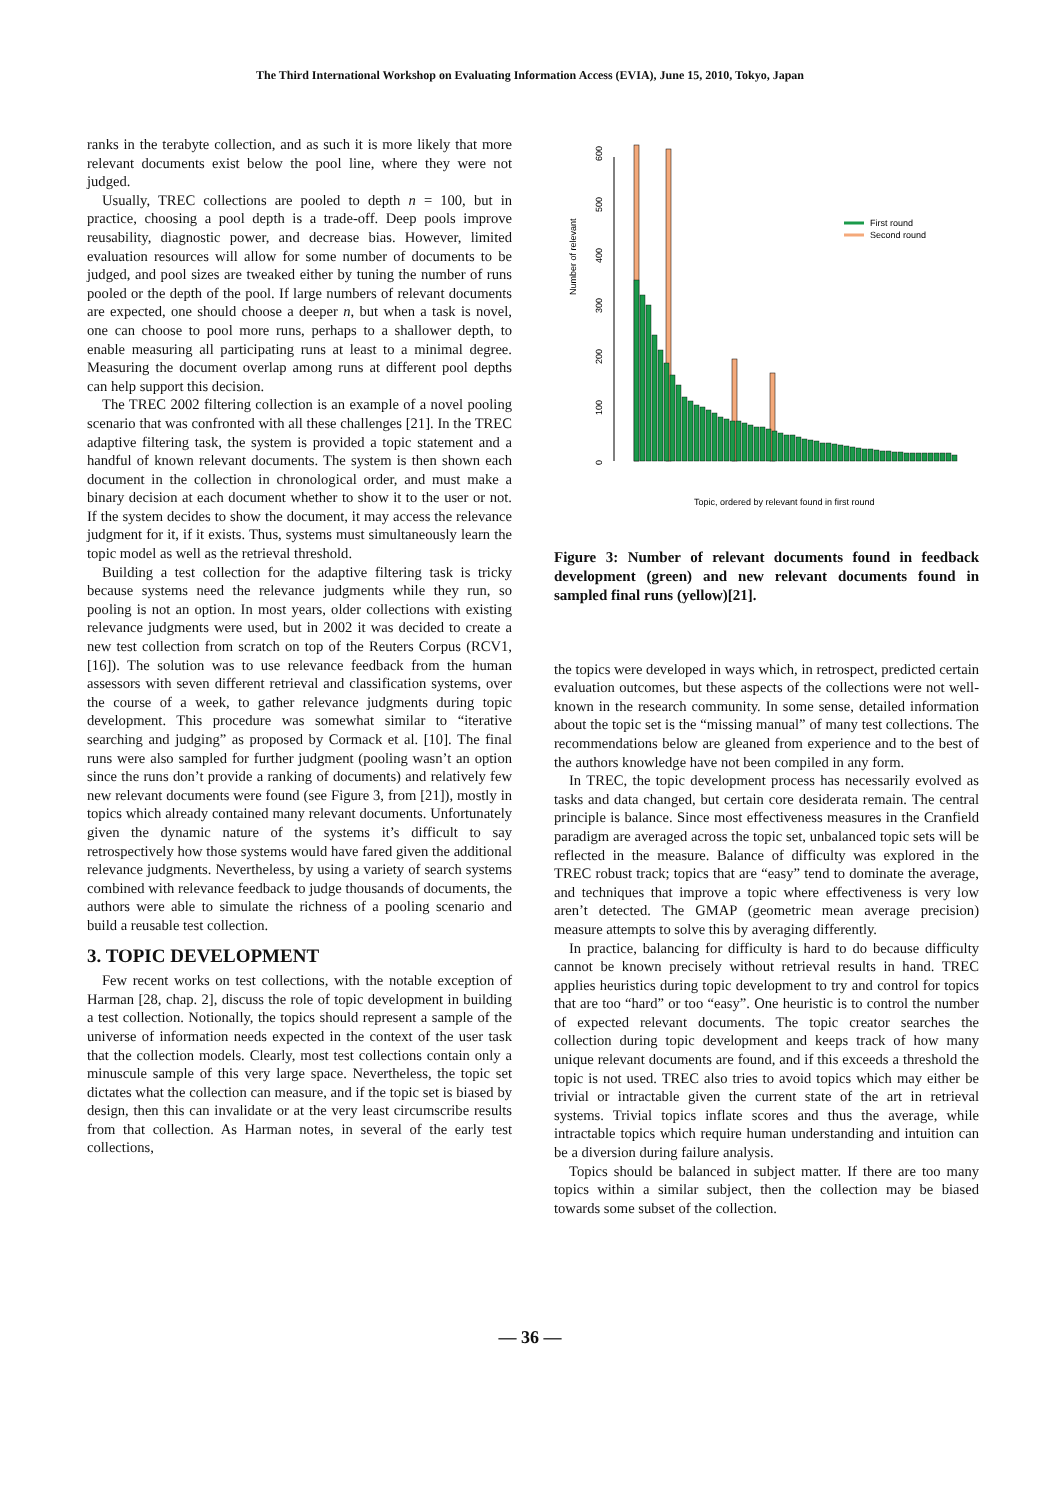The Third International Workshop on Evaluating Information Access (EVIA), June 15, 2010, Tokyo, Japan
ranks in the terabyte collection, and as such it is more likely that more relevant documents exist below the pool line, where they were not judged.
Usually, TREC collections are pooled to depth n = 100, but in practice, choosing a pool depth is a trade-off. Deep pools improve reusability, diagnostic power, and decrease bias. However, limited evaluation resources will allow for some number of documents to be judged, and pool sizes are tweaked either by tuning the number of runs pooled or the depth of the pool. If large numbers of relevant documents are expected, one should choose a deeper n, but when a task is novel, one can choose to pool more runs, perhaps to a shallower depth, to enable measuring all participating runs at least to a minimal degree. Measuring the document overlap among runs at different pool depths can help support this decision.
The TREC 2002 filtering collection is an example of a novel pooling scenario that was confronted with all these challenges [21]. In the TREC adaptive filtering task, the system is provided a topic statement and a handful of known relevant documents. The system is then shown each document in the collection in chronological order, and must make a binary decision at each document whether to show it to the user or not. If the system decides to show the document, it may access the relevance judgment for it, if it exists. Thus, systems must simultaneously learn the topic model as well as the retrieval threshold.
Building a test collection for the adaptive filtering task is tricky because systems need the relevance judgments while they run, so pooling is not an option. In most years, older collections with existing relevance judgments were used, but in 2002 it was decided to create a new test collection from scratch on top of the Reuters Corpus (RCV1, [16]). The solution was to use relevance feedback from the human assessors with seven different retrieval and classification systems, over the course of a week, to gather relevance judgments during topic development. This procedure was somewhat similar to “iterative searching and judging” as proposed by Cormack et al. [10]. The final runs were also sampled for further judgment (pooling wasn’t an option since the runs don’t provide a ranking of documents) and relatively few new relevant documents were found (see Figure 3, from [21]), mostly in topics which already contained many relevant documents. Unfortunately given the dynamic nature of the systems it’s difficult to say retrospectively how those systems would have fared given the additional relevance judgments. Nevertheless, by using a variety of search systems combined with relevance feedback to judge thousands of documents, the authors were able to simulate the richness of a pooling scenario and build a reusable test collection.
3. TOPIC DEVELOPMENT
Few recent works on test collections, with the notable exception of Harman [28, chap. 2], discuss the role of topic development in building a test collection. Notionally, the topics should represent a sample of the universe of information needs expected in the context of the user task that the collection models. Clearly, most test collections contain only a minuscule sample of this very large space. Nevertheless, the topic set dictates what the collection can measure, and if the topic set is biased by design, then this can invalidate or at the very least circumscribe results from that collection. As Harman notes, in several of the early test collections,
Number of relevant
0
100
200
300
400
500
600
First round
Second round
Topic, ordered by relevant found in first round
Figure 3: Number of relevant documents found in feedback development (green) and new relevant documents found in sampled final runs (yellow)[21].
the topics were developed in ways which, in retrospect, predicted certain evaluation outcomes, but these aspects of the collections were not well-known in the research community. In some sense, detailed information about the topic set is the “missing manual” of many test collections. The recommendations below are gleaned from experience and to the best of the authors knowledge have not been compiled in any form.
In TREC, the topic development process has necessarily evolved as tasks and data changed, but certain core desiderata remain. The central principle is balance. Since most effectiveness measures in the Cranfield paradigm are averaged across the topic set, unbalanced topic sets will be reflected in the measure. Balance of difficulty was explored in the TREC robust track; topics that are “easy” tend to dominate the average, and techniques that improve a topic where effectiveness is very low aren’t detected. The GMAP (geometric mean average precision) measure attempts to solve this by averaging differently.
In practice, balancing for difficulty is hard to do because difficulty cannot be known precisely without retrieval results in hand. TREC applies heuristics during topic development to try and control for topics that are too “hard” or too “easy”. One heuristic is to control the number of expected relevant documents. The topic creator searches the collection during topic development and keeps track of how many unique relevant documents are found, and if this exceeds a threshold the topic is not used. TREC also tries to avoid topics which may either be trivial or intractable given the current state of the art in retrieval systems. Trivial topics inflate scores and thus the average, while intractable topics which require human understanding and intuition can be a diversion during failure analysis.
Topics should be balanced in subject matter. If there are too many topics within a similar subject, then the collection may be biased towards some subset of the collection.
— 36 —